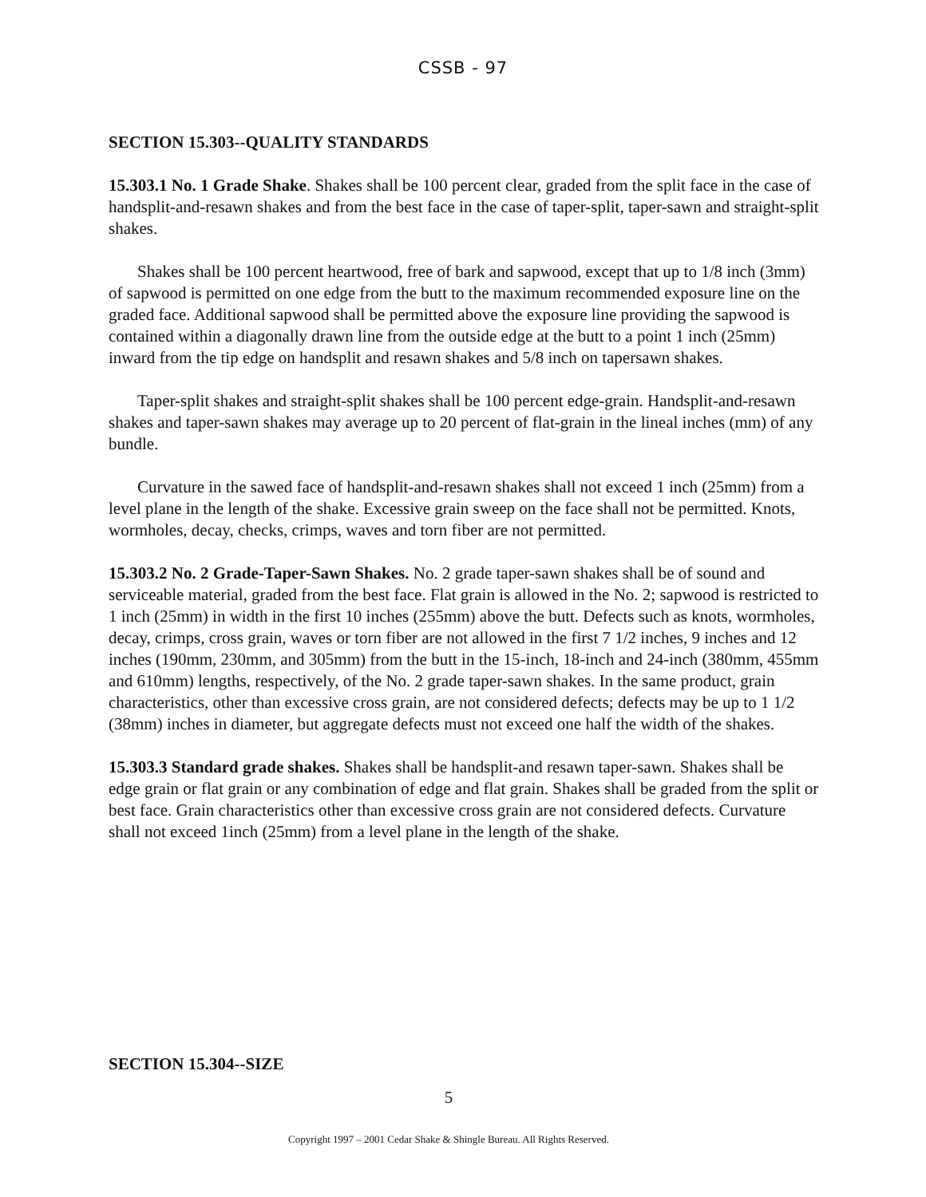CSSB - 97
SECTION 15.303--QUALITY STANDARDS
15.303.1 No. 1 Grade Shake. Shakes shall be 100 percent clear, graded from the split face in the case of handsplit-and-resawn shakes and from the best face in the case of taper-split, taper-sawn and straight-split shakes.
Shakes shall be 100 percent heartwood, free of bark and sapwood, except that up to 1/8 inch (3mm) of sapwood is permitted on one edge from the butt to the maximum recommended exposure line on the graded face. Additional sapwood shall be permitted above the exposure line providing the sapwood is contained within a diagonally drawn line from the outside edge at the butt to a point 1 inch (25mm) inward from the tip edge on handsplit and resawn shakes and 5/8 inch on tapersawn shakes.
Taper-split shakes and straight-split shakes shall be 100 percent edge-grain. Handsplit-and-resawn shakes and taper-sawn shakes may average up to 20 percent of flat-grain in the lineal inches (mm) of any bundle.
Curvature in the sawed face of handsplit-and-resawn shakes shall not exceed 1 inch (25mm) from a level plane in the length of the shake. Excessive grain sweep on the face shall not be permitted. Knots, wormholes, decay, checks, crimps, waves and torn fiber are not permitted.
15.303.2 No. 2 Grade-Taper-Sawn Shakes. No. 2 grade taper-sawn shakes shall be of sound and serviceable material, graded from the best face. Flat grain is allowed in the No. 2; sapwood is restricted to 1 inch (25mm) in width in the first 10 inches (255mm) above the butt. Defects such as knots, wormholes, decay, crimps, cross grain, waves or torn fiber are not allowed in the first 7 1/2 inches, 9 inches and 12 inches (190mm, 230mm, and 305mm) from the butt in the 15-inch, 18-inch and 24-inch (380mm, 455mm and 610mm) lengths, respectively, of the No. 2 grade taper-sawn shakes. In the same product, grain characteristics, other than excessive cross grain, are not considered defects; defects may be up to 1 1/2 (38mm) inches in diameter, but aggregate defects must not exceed one half the width of the shakes.
15.303.3 Standard grade shakes. Shakes shall be handsplit-and resawn taper-sawn. Shakes shall be edge grain or flat grain or any combination of edge and flat grain. Shakes shall be graded from the split or best face. Grain characteristics other than excessive cross grain are not considered defects. Curvature shall not exceed 1inch (25mm) from a level plane in the length of the shake.
SECTION 15.304--SIZE
5
Copyright 1997 – 2001 Cedar Shake & Shingle Bureau. All Rights Reserved.